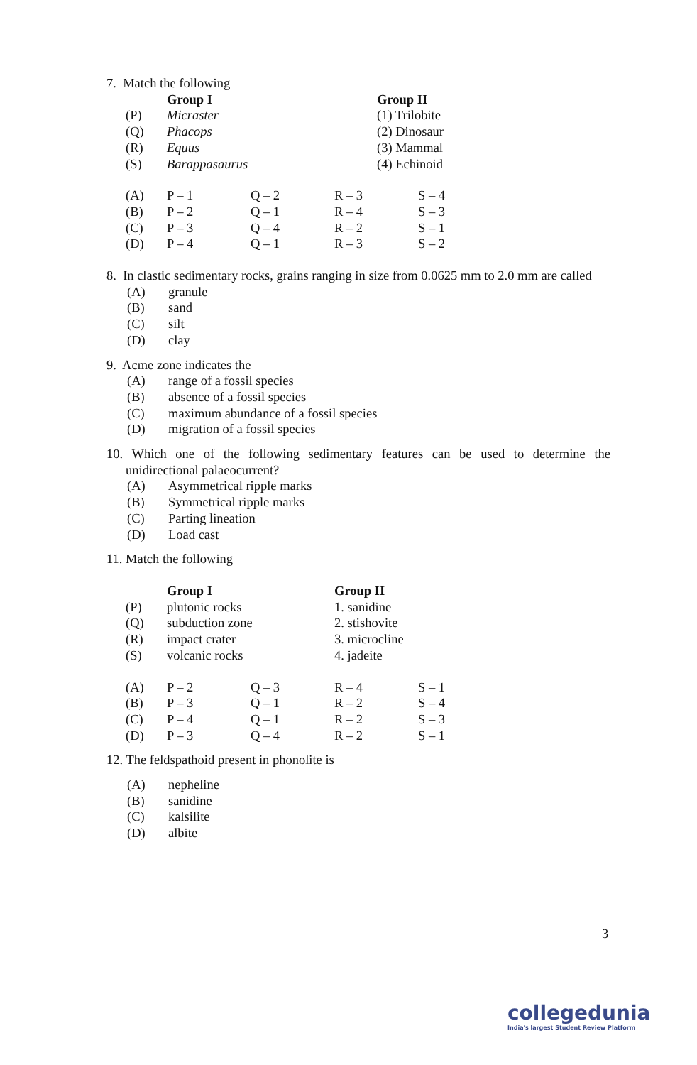7. Match the following
| | Group I | Group II |
| (P) | Micraster | (1) Trilobite |
| (Q) | Phacops | (2) Dinosaur |
| (R) | Equus | (3) Mammal |
| (S) | Barappasaurus | (4) Echinoid |
| (A) | P – 1 | Q – 2 | R – 3 | S – 4 |
| (B) | P – 2 | Q – 1 | R – 4 | S – 3 |
| (C) | P – 3 | Q – 4 | R – 2 | S – 1 |
| (D) | P – 4 | Q – 1 | R – 3 | S – 2 |
8. In clastic sedimentary rocks, grains ranging in size from 0.0625 mm to 2.0 mm are called
| (A) | granule |
| (B) | sand |
| (C) | silt |
| (D) | clay |
9. Acme zone indicates the
| (A) | range of a fossil species |
| (B) | absence of a fossil species |
| (C) | maximum abundance of a fossil species |
| (D) | migration of a fossil species |
10. Which one of the following sedimentary features can be used to determine the unidirectional palaeocurrent?
| (A) | Asymmetrical ripple marks |
| (B) | Symmetrical ripple marks |
| (C) | Parting lineation |
| (D) | Load cast |
11. Match the following
| | Group I | Group II |
| (P) | plutonic rocks | 1. sanidine |
| (Q) | subduction zone | 2. stishovite |
| (R) | impact crater | 3. microcline |
| (S) | volcanic rocks | 4. jadeite |
| (A) | P – 2 | Q – 3 | R – 4 | S – 1 |
| (B) | P – 3 | Q – 1 | R – 2 | S – 4 |
| (C) | P – 4 | Q – 1 | R – 2 | S – 3 |
| (D) | P – 3 | Q – 4 | R – 2 | S – 1 |
12. The feldspathoid present in phonolite is
| (A) | nepheline |
| (B) | sanidine |
| (C) | kalsilite |
| (D) | albite |
3
collegedunia
India's largest Student Review Platform